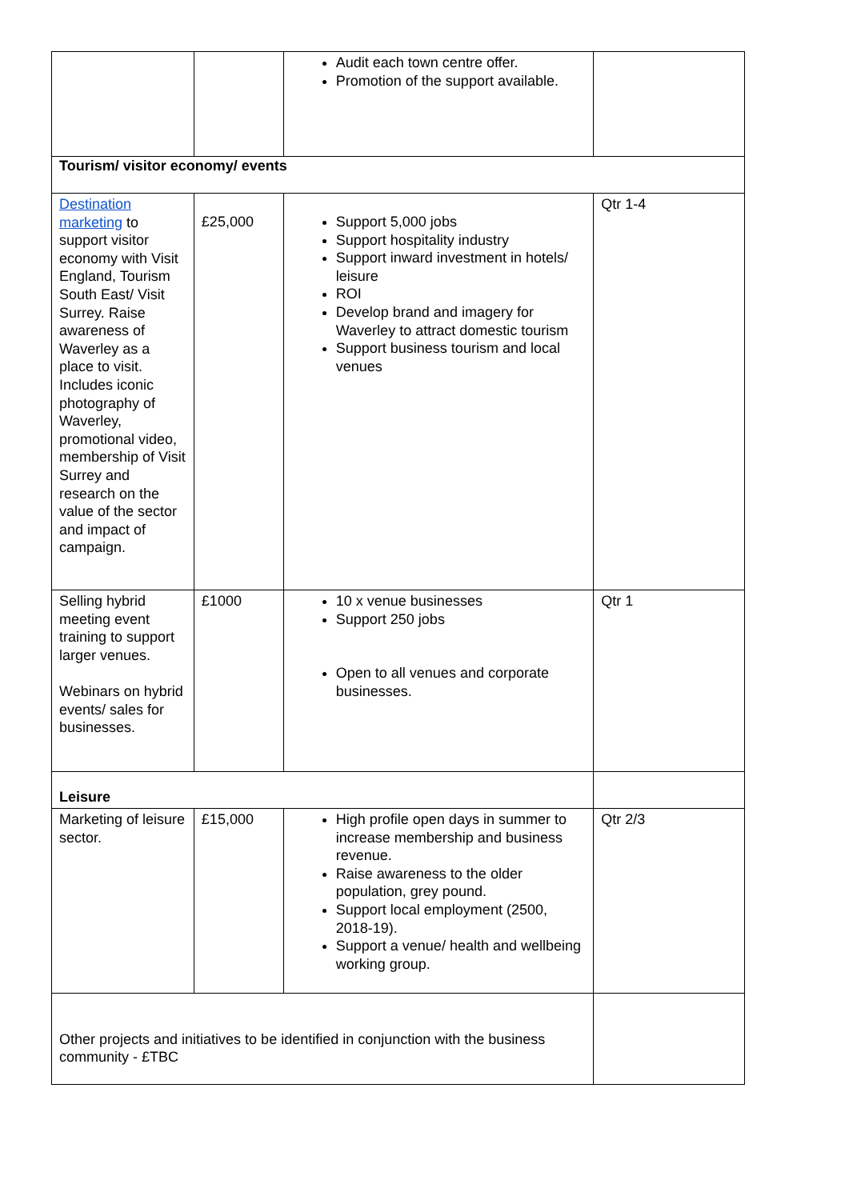| | | Audit each town centre offer. Promotion of the support available. | |
| Tourism/ visitor economy/ events | | | |
| Destination marketing to support visitor economy with Visit England, Tourism South East/ Visit Surrey. Raise awareness of Waverley as a place to visit. Includes iconic photography of Waverley, promotional video, membership of Visit Surrey and research on the value of the sector and impact of campaign. | £25,000 | Support 5,000 jobs Support hospitality industry Support inward investment in hotels/ leisure ROI Develop brand and imagery for Waverley to attract domestic tourism Support business tourism and local venues | Qtr 1-4 |
| Selling hybrid meeting event training to support larger venues. Webinars on hybrid events/ sales for businesses. | £1000 | 10 x venue businesses Support 250 jobs Open to all venues and corporate businesses. | Qtr 1 |
| Leisure | | | |
| Marketing of leisure sector. | £15,000 | High profile open days in summer to increase membership and business revenue. Raise awareness to the older population, grey pound. Support local employment (2500, 2018-19). Support a venue/ health and wellbeing working group. | Qtr 2/3 |
| Other projects and initiatives to be identified in conjunction with the business community - £TBC | | | |